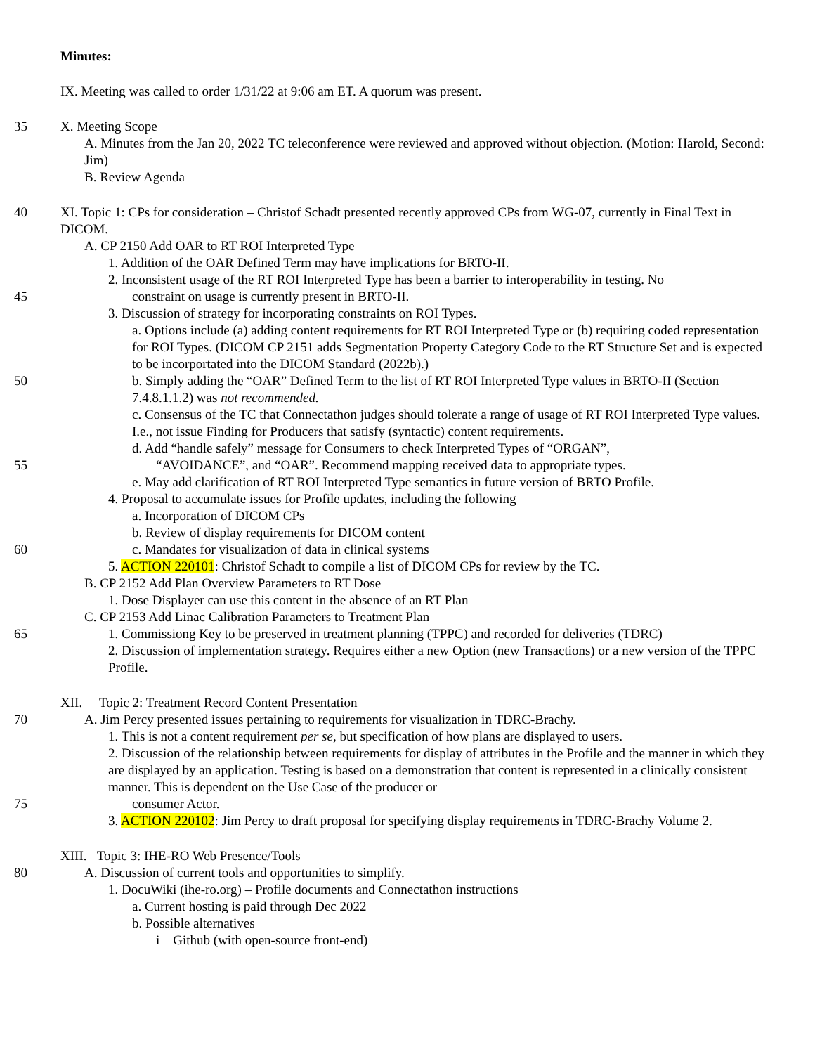Minutes:
IX. Meeting was called to order 1/31/22 at 9:06 am ET. A quorum was present.
35 X. Meeting Scope
A. Minutes from the Jan 20, 2022 TC teleconference were reviewed and approved without objection. (Motion: Harold, Second: Jim)
B. Review Agenda
40 XI. Topic 1: CPs for consideration – Christof Schadt presented recently approved CPs from WG-07, currently in Final Text in DICOM.
A. CP 2150 Add OAR to RT ROI Interpreted Type
1. Addition of the OAR Defined Term may have implications for BRTO-II.
2. Inconsistent usage of the RT ROI Interpreted Type has been a barrier to interoperability in testing. No
45 constraint on usage is currently present in BRTO-II.
3. Discussion of strategy for incorporating constraints on ROI Types.
a. Options include (a) adding content requirements for RT ROI Interpreted Type or (b) requiring coded representation for ROI Types. (DICOM CP 2151 adds Segmentation Property Category Code to the RT Structure Set and is expected to be incorportated into the DICOM Standard (2022b).)
50 b. Simply adding the “OAR” Defined Term to the list of RT ROI Interpreted Type values in BRTO-II (Section 7.4.8.1.1.2) was not recommended.
c. Consensus of the TC that Connectathon judges should tolerate a range of usage of RT ROI Interpreted Type values. I.e., not issue Finding for Producers that satisfy (syntactic) content requirements.
d. Add “handle safely” message for Consumers to check Interpreted Types of “ORGAN”,
55 “AVOIDANCE”, and “OAR”. Recommend mapping received data to appropriate types.
e. May add clarification of RT ROI Interpreted Type semantics in future version of BRTO Profile.
4. Proposal to accumulate issues for Profile updates, including the following
a. Incorporation of DICOM CPs
b. Review of display requirements for DICOM content
60 c. Mandates for visualization of data in clinical systems
5. ACTION 220101: Christof Schadt to compile a list of DICOM CPs for review by the TC.
B. CP 2152 Add Plan Overview Parameters to RT Dose
1. Dose Displayer can use this content in the absence of an RT Plan
C. CP 2153 Add Linac Calibration Parameters to Treatment Plan
65 1. Commissiong Key to be preserved in treatment planning (TPPC) and recorded for deliveries (TDRC)
2. Discussion of implementation strategy. Requires either a new Option (new Transactions) or a new version of the TPPC Profile.
XII. Topic 2: Treatment Record Content Presentation
70 A. Jim Percy presented issues pertaining to requirements for visualization in TDRC-Brachy.
1. This is not a content requirement per se, but specification of how plans are displayed to users.
2. Discussion of the relationship between requirements for display of attributes in the Profile and the manner in which they are displayed by an application. Testing is based on a demonstration that content is represented in a clinically consistent manner. This is dependent on the Use Case of the producer or
75 consumer Actor.
3. ACTION 220102: Jim Percy to draft proposal for specifying display requirements in TDRC-Brachy Volume 2.
XIII. Topic 3: IHE-RO Web Presence/Tools
80 A. Discussion of current tools and opportunities to simplify.
1. DocuWiki (ihe-ro.org) – Profile documents and Connectathon instructions
a. Current hosting is paid through Dec 2022
b. Possible alternatives
i Github (with open-source front-end)